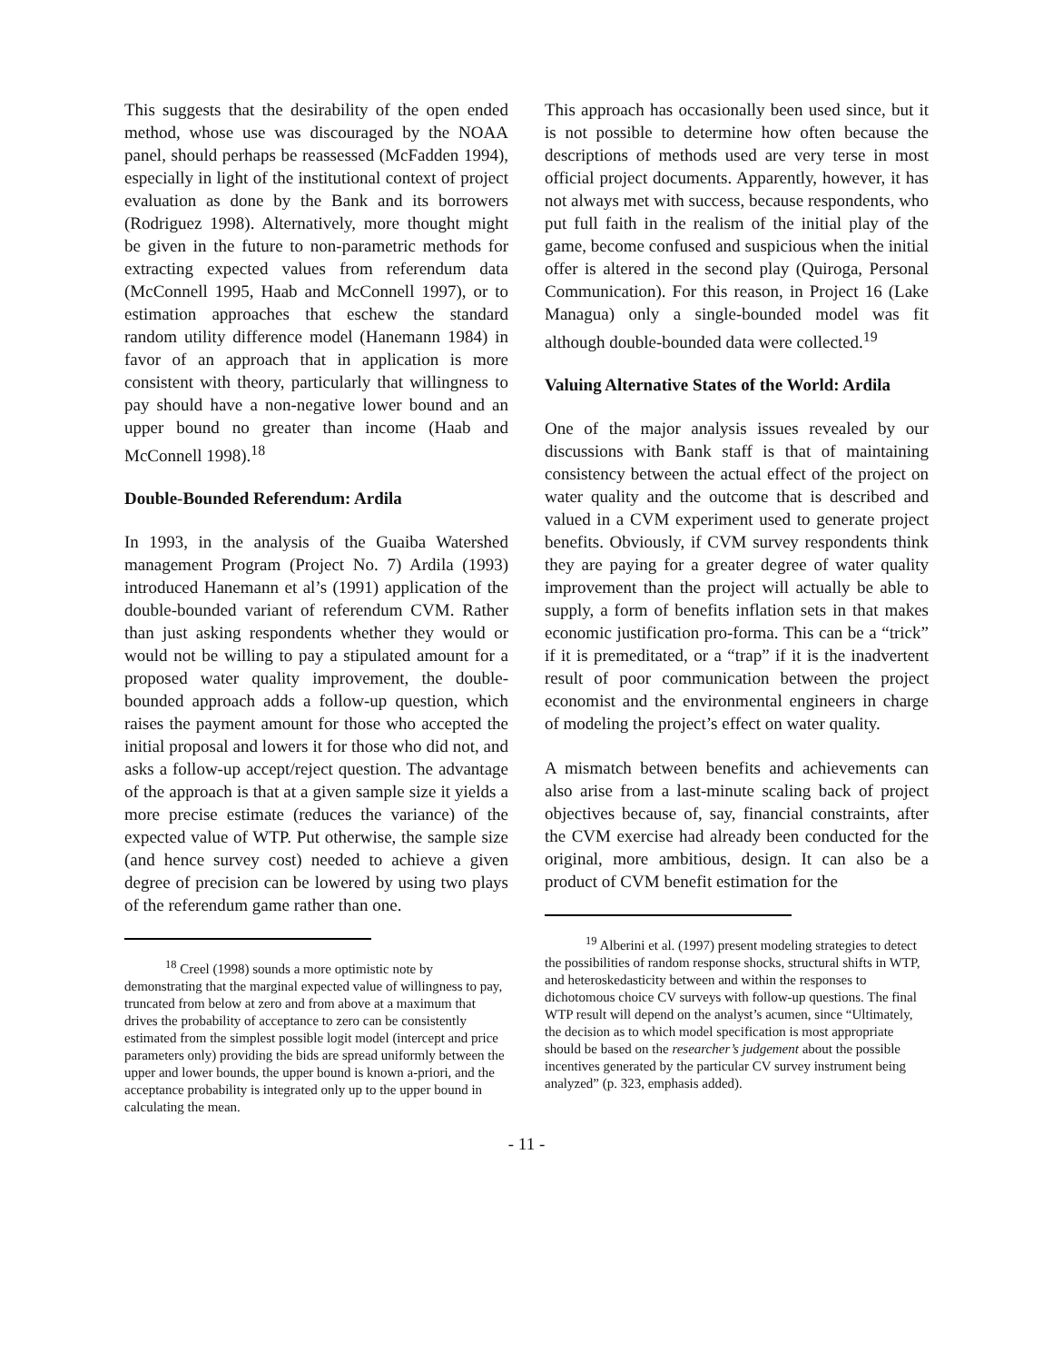This suggests that the desirability of the open ended method, whose use was discouraged by the NOAA panel, should perhaps be reassessed (McFadden 1994), especially in light of the institutional context of project evaluation as done by the Bank and its borrowers (Rodriguez 1998). Alternatively, more thought might be given in the future to non-parametric methods for extracting expected values from referendum data (McConnell 1995, Haab and McConnell 1997), or to estimation approaches that eschew the standard random utility difference model (Hanemann 1984) in favor of an approach that in application is more consistent with theory, particularly that willingness to pay should have a non-negative lower bound and an upper bound no greater than income (Haab and McConnell 1998).<sup>18</sup>
Double-Bounded Referendum: Ardila
In 1993, in the analysis of the Guaiba Watershed management Program (Project No. 7) Ardila (1993) introduced Hanemann et al’s (1991) application of the double-bounded variant of referendum CVM. Rather than just asking respondents whether they would or would not be willing to pay a stipulated amount for a proposed water quality improvement, the double-bounded approach adds a follow-up question, which raises the payment amount for those who accepted the initial proposal and lowers it for those who did not, and asks a follow-up accept/reject question. The advantage of the approach is that at a given sample size it yields a more precise estimate (reduces the variance) of the expected value of WTP. Put otherwise, the sample size (and hence survey cost) needed to achieve a given degree of precision can be lowered by using two plays of the referendum game rather than one.
<sup>18</sup> Creel (1998) sounds a more optimistic note by demonstrating that the marginal expected value of willingness to pay, truncated from below at zero and from above at a maximum that drives the probability of acceptance to zero can be consistently estimated from the simplest possible logit model (intercept and price parameters only) providing the bids are spread uniformly between the upper and lower bounds, the upper bound is known a-priori, and the acceptance probability is integrated only up to the upper bound in calculating the mean.
This approach has occasionally been used since, but it is not possible to determine how often because the descriptions of methods used are very terse in most official project documents. Apparently, however, it has not always met with success, because respondents, who put full faith in the realism of the initial play of the game, become confused and suspicious when the initial offer is altered in the second play (Quiroga, Personal Communication). For this reason, in Project 16 (Lake Managua) only a single-bounded model was fit although double-bounded data were collected.<sup>19</sup>
Valuing Alternative States of the World: Ardila
One of the major analysis issues revealed by our discussions with Bank staff is that of maintaining consistency between the actual effect of the project on water quality and the outcome that is described and valued in a CVM experiment used to generate project benefits. Obviously, if CVM survey respondents think they are paying for a greater degree of water quality improvement than the project will actually be able to supply, a form of benefits inflation sets in that makes economic justification pro-forma. This can be a “trick” if it is premeditated, or a “trap” if it is the inadvertent result of poor communication between the project economist and the environmental engineers in charge of modeling the project’s effect on water quality.
A mismatch between benefits and achievements can also arise from a last-minute scaling back of project objectives because of, say, financial constraints, after the CVM exercise had already been conducted for the original, more ambitious, design. It can also be a product of CVM benefit estimation for the
<sup>19</sup> Alberini et al. (1997) present modeling strategies to detect the possibilities of random response shocks, structural shifts in WTP, and heteroskedasticity between and within the responses to dichotomous choice CV surveys with follow-up questions. The final WTP result will depend on the analyst’s acumen, since “Ultimately, the decision as to which model specification is most appropriate should be based on the researcher’s judgement about the possible incentives generated by the particular CV survey instrument being analyzed” (p. 323, emphasis added).
- 11 -